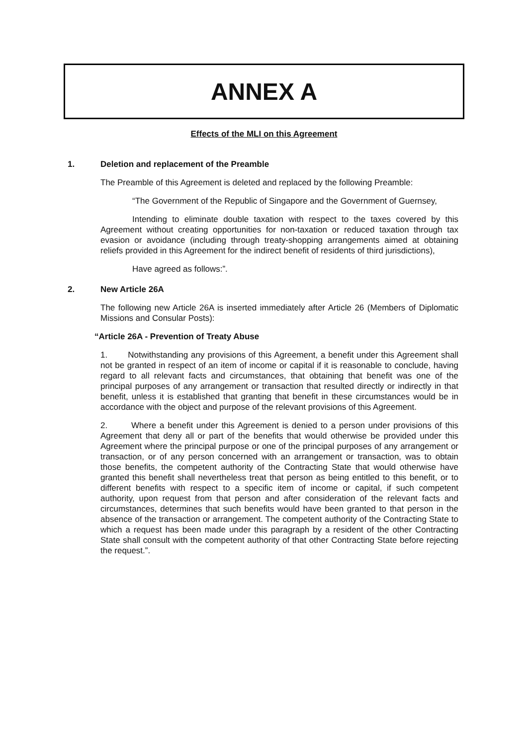ANNEX A
Effects of the MLI on this Agreement
1. Deletion and replacement of the Preamble
The Preamble of this Agreement is deleted and replaced by the following Preamble:
“The Government of the Republic of Singapore and the Government of Guernsey,
Intending to eliminate double taxation with respect to the taxes covered by this Agreement without creating opportunities for non-taxation or reduced taxation through tax evasion or avoidance (including through treaty-shopping arrangements aimed at obtaining reliefs provided in this Agreement for the indirect benefit of residents of third jurisdictions),
Have agreed as follows:”.
2. New Article 26A
The following new Article 26A is inserted immediately after Article 26 (Members of Diplomatic Missions and Consular Posts):
“Article 26A - Prevention of Treaty Abuse
1. Notwithstanding any provisions of this Agreement, a benefit under this Agreement shall not be granted in respect of an item of income or capital if it is reasonable to conclude, having regard to all relevant facts and circumstances, that obtaining that benefit was one of the principal purposes of any arrangement or transaction that resulted directly or indirectly in that benefit, unless it is established that granting that benefit in these circumstances would be in accordance with the object and purpose of the relevant provisions of this Agreement.
2. Where a benefit under this Agreement is denied to a person under provisions of this Agreement that deny all or part of the benefits that would otherwise be provided under this Agreement where the principal purpose or one of the principal purposes of any arrangement or transaction, or of any person concerned with an arrangement or transaction, was to obtain those benefits, the competent authority of the Contracting State that would otherwise have granted this benefit shall nevertheless treat that person as being entitled to this benefit, or to different benefits with respect to a specific item of income or capital, if such competent authority, upon request from that person and after consideration of the relevant facts and circumstances, determines that such benefits would have been granted to that person in the absence of the transaction or arrangement. The competent authority of the Contracting State to which a request has been made under this paragraph by a resident of the other Contracting State shall consult with the competent authority of that other Contracting State before rejecting the request.”.